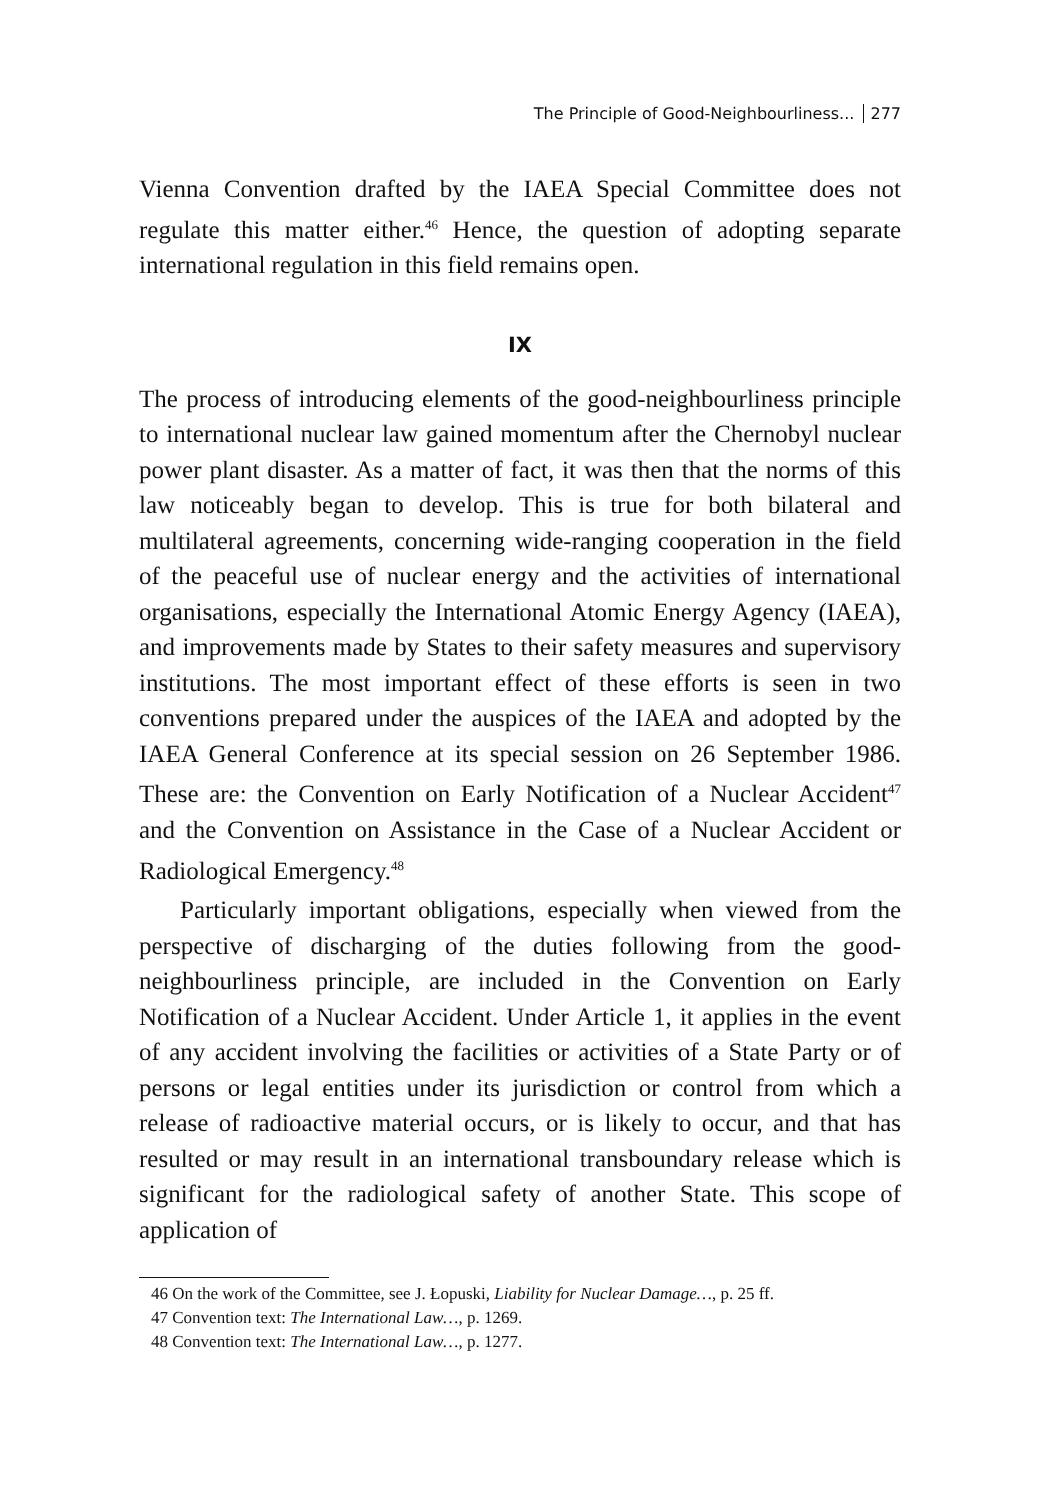The Principle of Good-Neighbourliness... 277
Vienna Convention drafted by the IAEA Special Committee does not regulate this matter either.<sup>46</sup> Hence, the question of adopting separate international regulation in this field remains open.
IX
The process of introducing elements of the good-neighbourliness principle to international nuclear law gained momentum after the Chernobyl nuclear power plant disaster. As a matter of fact, it was then that the norms of this law noticeably began to develop. This is true for both bilateral and multilateral agreements, concerning wide-ranging cooperation in the field of the peaceful use of nuclear energy and the activities of international organisations, especially the International Atomic Energy Agency (IAEA), and improvements made by States to their safety measures and supervisory institutions. The most important effect of these efforts is seen in two conventions prepared under the auspices of the IAEA and adopted by the IAEA General Conference at its special session on 26 September 1986. These are: the Convention on Early Notification of a Nuclear Accident<sup>47</sup> and the Convention on Assistance in the Case of a Nuclear Accident or Radiological Emergency.<sup>48</sup>
Particularly important obligations, especially when viewed from the perspective of discharging of the duties following from the good-neighbourliness principle, are included in the Convention on Early Notification of a Nuclear Accident. Under Article 1, it applies in the event of any accident involving the facilities or activities of a State Party or of persons or legal entities under its jurisdiction or control from which a release of radioactive material occurs, or is likely to occur, and that has resulted or may result in an international transboundary release which is significant for the radiological safety of another State. This scope of application of
46 On the work of the Committee, see J. Łopuski, Liability for Nuclear Damage…, p. 25 ff.
47 Convention text: The International Law…, p. 1269.
48 Convention text: The International Law…, p. 1277.